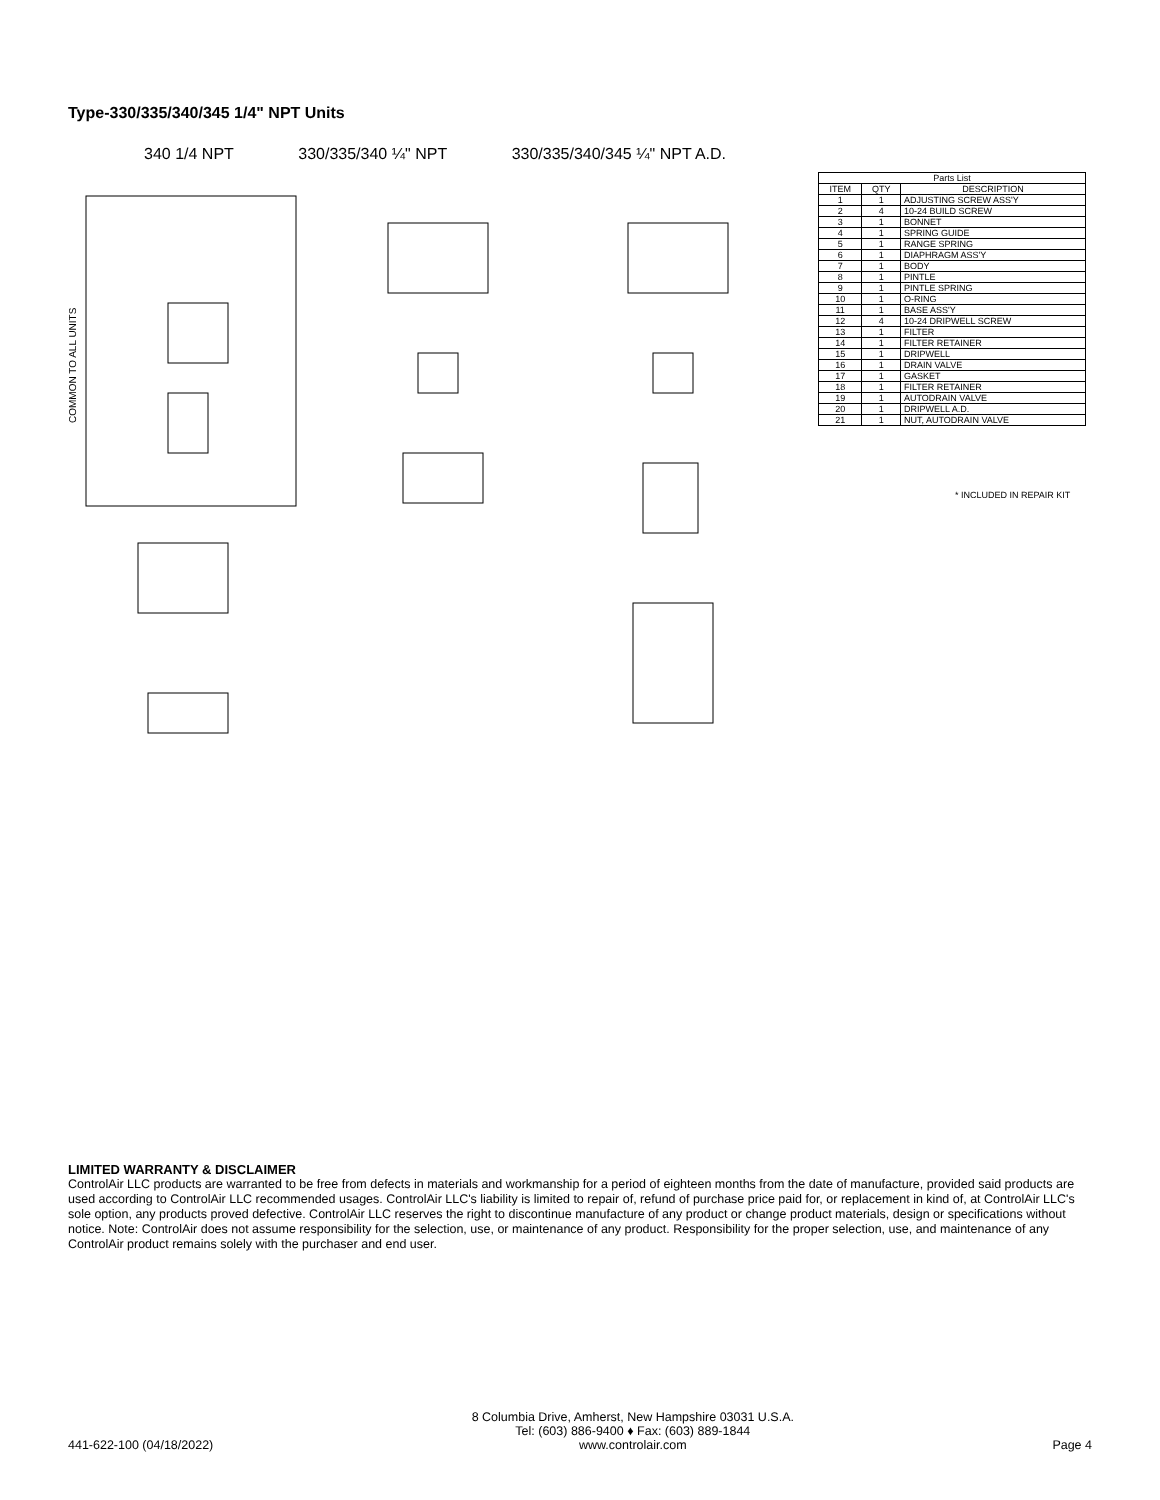Type-330/335/340/345 1/4" NPT Units
340 1/4 NPT 330/335/340 ¼" NPT 330/335/340/345 ¼" NPT A.D.
COMMON TO ALL UNITS
| Parts List | | |
| --- | --- | --- |
| ITEM | QTY | DESCRIPTION |
| 1 | 1 | ADJUSTING SCREW ASS'Y |
| 2 | 4 | 10-24 BUILD SCREW |
| 3 | 1 | BONNET |
| 4 | 1 | SPRING GUIDE |
| 5 | 1 | RANGE SPRING |
| 6 | 1 | DIAPHRAGM ASS'Y |
| 7 | 1 | BODY |
| 8 | 1 | PINTLE |
| 9 | 1 | PINTLE SPRING |
| 10 | 1 | O-RING |
| 11 | 1 | BASE ASS'Y |
| 12 | 4 | 10-24 DRIPWELL SCREW |
| 13 | 1 | FILTER |
| 14 | 1 | FILTER RETAINER |
| 15 | 1 | DRIPWELL |
| 16 | 1 | DRAIN VALVE |
| 17 | 1 | GASKET |
| 18 | 1 | FILTER RETAINER |
| 19 | 1 | AUTODRAIN VALVE |
| 20 | 1 | DRIPWELL A.D. |
| 21 | 1 | NUT, AUTODRAIN VALVE |
* INCLUDED IN REPAIR KIT
LIMITED WARRANTY & DISCLAIMER
ControlAir LLC products are warranted to be free from defects in materials and workmanship for a period of eighteen months from the date of manufacture, provided said products are used according to ControlAir LLC recommended usages. ControlAir LLC's liability is limited to repair of, refund of purchase price paid for, or replacement in kind of, at ControlAir LLC's sole option, any products proved defective. ControlAir LLC reserves the right to discontinue manufacture of any product or change product materials, design or specifications without notice. Note: ControlAir does not assume responsibility for the selection, use, or maintenance of any product. Responsibility for the proper selection, use, and maintenance of any ControlAir product remains solely with the purchaser and end user.
441-622-100 (04/18/2022)
8 Columbia Drive, Amherst, New Hampshire 03031 U.S.A.
Tel: (603) 886-9400 ♦ Fax: (603) 889-1844
www.controlair.com
Page 4